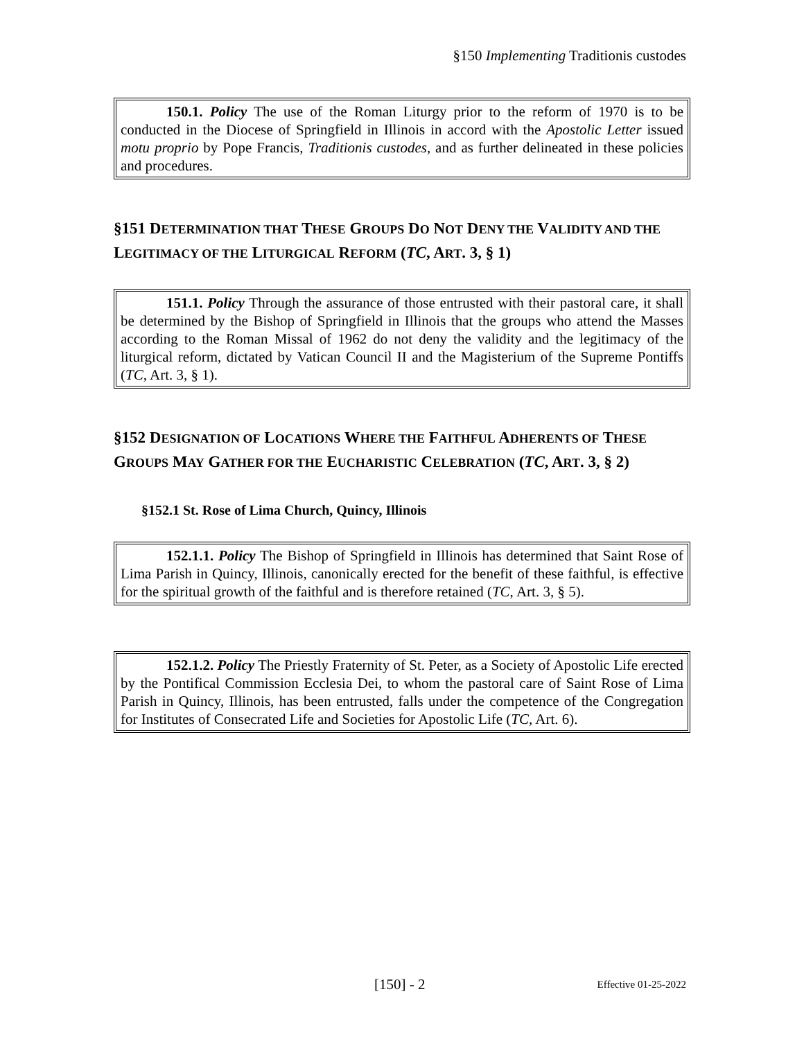§150 Implementing Traditionis custodes
150.1. Policy The use of the Roman Liturgy prior to the reform of 1970 is to be conducted in the Diocese of Springfield in Illinois in accord with the Apostolic Letter issued motu proprio by Pope Francis, Traditionis custodes, and as further delineated in these policies and procedures.
§151 DETERMINATION THAT THESE GROUPS DO NOT DENY THE VALIDITY AND THE LEGITIMACY OF THE LITURGICAL REFORM (TC, ART. 3, § 1)
151.1. Policy Through the assurance of those entrusted with their pastoral care, it shall be determined by the Bishop of Springfield in Illinois that the groups who attend the Masses according to the Roman Missal of 1962 do not deny the validity and the legitimacy of the liturgical reform, dictated by Vatican Council II and the Magisterium of the Supreme Pontiffs (TC, Art. 3, § 1).
§152 DESIGNATION OF LOCATIONS WHERE THE FAITHFUL ADHERENTS OF THESE GROUPS MAY GATHER FOR THE EUCHARISTIC CELEBRATION (TC, ART. 3, § 2)
§152.1 St. Rose of Lima Church, Quincy, Illinois
152.1.1. Policy The Bishop of Springfield in Illinois has determined that Saint Rose of Lima Parish in Quincy, Illinois, canonically erected for the benefit of these faithful, is effective for the spiritual growth of the faithful and is therefore retained (TC, Art. 3, § 5).
152.1.2. Policy The Priestly Fraternity of St. Peter, as a Society of Apostolic Life erected by the Pontifical Commission Ecclesia Dei, to whom the pastoral care of Saint Rose of Lima Parish in Quincy, Illinois, has been entrusted, falls under the competence of the Congregation for Institutes of Consecrated Life and Societies for Apostolic Life (TC, Art. 6).
[150] - 2 Effective 01-25-2022